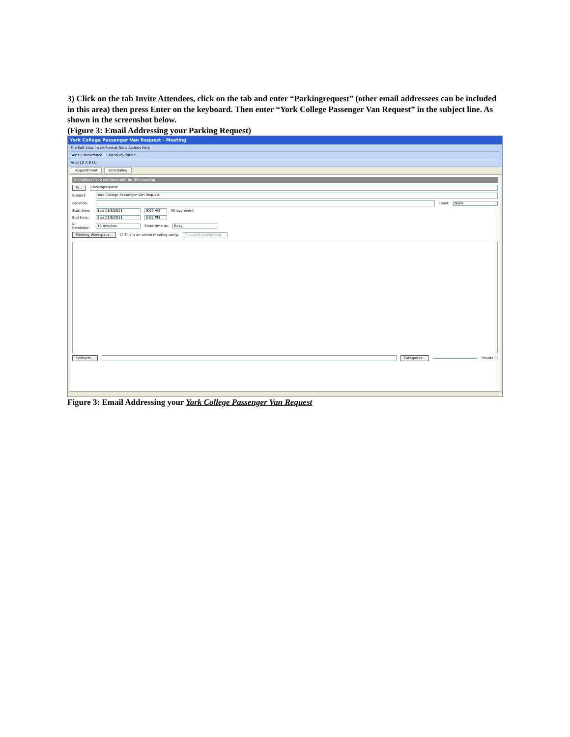3) Click on the tab Invite Attendees, click on the tab and enter “Parkingrequest” (other email addressees can be included in this area) then press Enter on the keyboard. Then enter “York College Passenger Van Request” in the subject line. As shown in the screenshot below.
(Figure 3: Email Addressing your Parking Request)
York College Passenger Van Request - Meeting
File Edit View Insert Format Tools Actions Help
Send | Recurrence... Cancel Invitation
Arial 10 A B I U
Appointment Scheduling
Invitations have not been sent for this meeting.
To... Parkingrequest;
Subject: York College Passenger Van Request
Location: Label: None
Start time: Sun 11/6/2011 9:00 AM All day event
End time: Sun 11/6/2011 5:00 PM
☑ Reminder: 15 minutes Show time as: Busy
Meeting Workspace... ☐ This is an online meeting using: Microsoft NetMeeting
Contacts... Categories... Private ☐
Figure 3: Email Addressing your York College Passenger Van Request